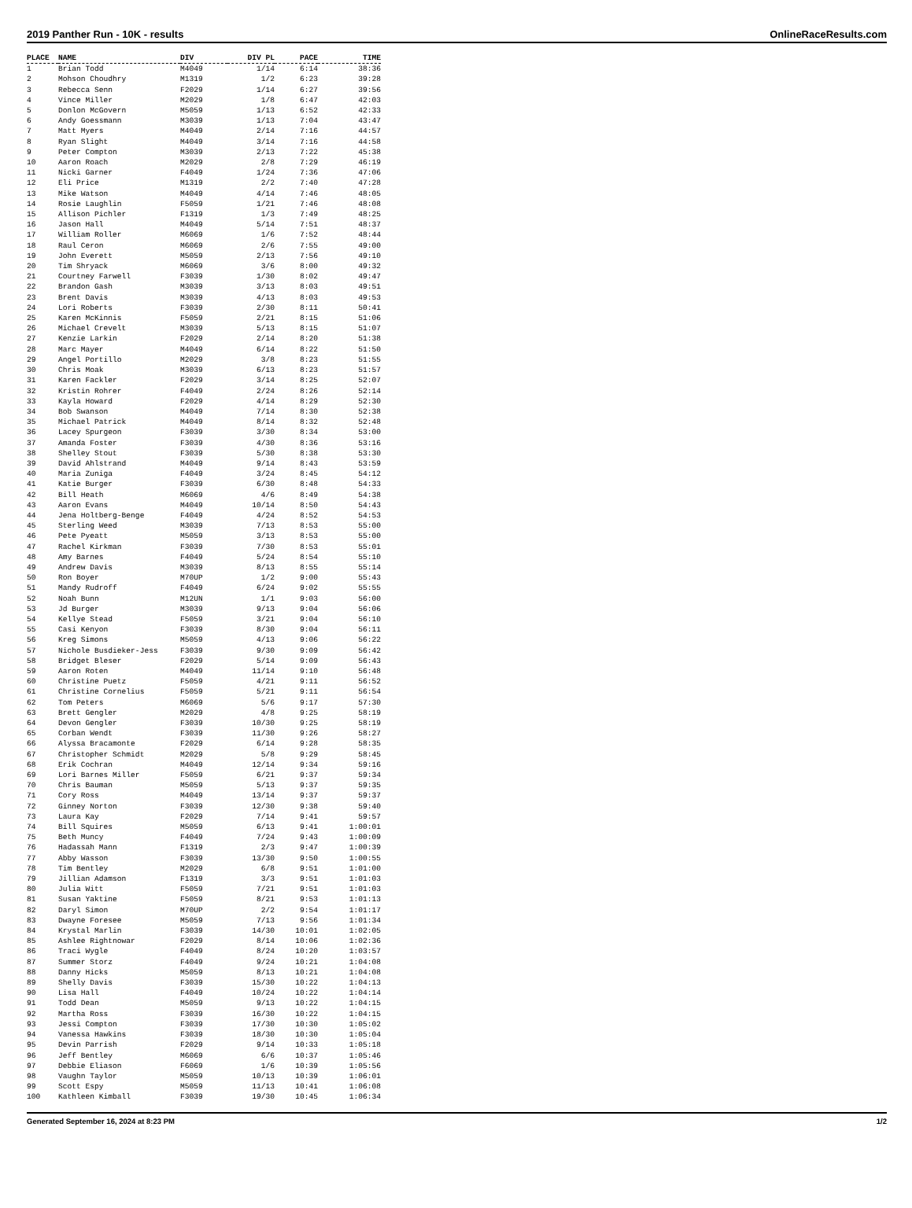2019 Panther Run - 10K - results OnlineRaceResults.com
| PLACE | NAME | DIV | DIV PL | PACE | TIME |
| --- | --- | --- | --- | --- | --- |
| 1 | Brian Todd | M4049 | 1/14 | 6:14 | 38:36 |
| 2 | Mohson Choudhry | M1319 | 1/2 | 6:23 | 39:28 |
| 3 | Rebecca Senn | F2029 | 1/14 | 6:27 | 39:56 |
| 4 | Vince Miller | M2029 | 1/8 | 6:47 | 42:03 |
| 5 | Donlon McGovern | M5059 | 1/13 | 6:52 | 42:33 |
| 6 | Andy Goessmann | M3039 | 1/13 | 7:04 | 43:47 |
| 7 | Matt Myers | M4049 | 2/14 | 7:16 | 44:57 |
| 8 | Ryan Slight | M4049 | 3/14 | 7:16 | 44:58 |
| 9 | Peter Compton | M3039 | 2/13 | 7:22 | 45:38 |
| 10 | Aaron Roach | M2029 | 2/8 | 7:29 | 46:19 |
| 11 | Nicki Garner | F4049 | 1/24 | 7:36 | 47:06 |
| 12 | Eli Price | M1319 | 2/2 | 7:40 | 47:28 |
| 13 | Mike Watson | M4049 | 4/14 | 7:46 | 48:05 |
| 14 | Rosie Laughlin | F5059 | 1/21 | 7:46 | 48:08 |
| 15 | Allison Pichler | F1319 | 1/3 | 7:49 | 48:25 |
| 16 | Jason Hall | M4049 | 5/14 | 7:51 | 48:37 |
| 17 | William Roller | M6069 | 1/6 | 7:52 | 48:44 |
| 18 | Raul Ceron | M6069 | 2/6 | 7:55 | 49:00 |
| 19 | John Everett | M5059 | 2/13 | 7:56 | 49:10 |
| 20 | Tim Shryack | M6069 | 3/6 | 8:00 | 49:32 |
| 21 | Courtney Farwell | F3039 | 1/30 | 8:02 | 49:47 |
| 22 | Brandon Gash | M3039 | 3/13 | 8:03 | 49:51 |
| 23 | Brent Davis | M3039 | 4/13 | 8:03 | 49:53 |
| 24 | Lori Roberts | F3039 | 2/30 | 8:11 | 50:41 |
| 25 | Karen McKinnis | F5059 | 2/21 | 8:15 | 51:06 |
| 26 | Michael Crevelt | M3039 | 5/13 | 8:15 | 51:07 |
| 27 | Kenzie Larkin | F2029 | 2/14 | 8:20 | 51:38 |
| 28 | Marc Mayer | M4049 | 6/14 | 8:22 | 51:50 |
| 29 | Angel Portillo | M2029 | 3/8 | 8:23 | 51:55 |
| 30 | Chris Moak | M3039 | 6/13 | 8:23 | 51:57 |
| 31 | Karen Fackler | F2029 | 3/14 | 8:25 | 52:07 |
| 32 | Kristin Rohrer | F4049 | 2/24 | 8:26 | 52:14 |
| 33 | Kayla Howard | F2029 | 4/14 | 8:29 | 52:30 |
| 34 | Bob Swanson | M4049 | 7/14 | 8:30 | 52:38 |
| 35 | Michael Patrick | M4049 | 8/14 | 8:32 | 52:48 |
| 36 | Lacey Spurgeon | F3039 | 3/30 | 8:34 | 53:00 |
| 37 | Amanda Foster | F3039 | 4/30 | 8:36 | 53:16 |
| 38 | Shelley Stout | F3039 | 5/30 | 8:38 | 53:30 |
| 39 | David Ahlstrand | M4049 | 9/14 | 8:43 | 53:59 |
| 40 | Maria Zuniga | F4049 | 3/24 | 8:45 | 54:12 |
| 41 | Katie Burger | F3039 | 6/30 | 8:48 | 54:33 |
| 42 | Bill Heath | M6069 | 4/6 | 8:49 | 54:38 |
| 43 | Aaron Evans | M4049 | 10/14 | 8:50 | 54:43 |
| 44 | Jena Holtberg-Benge | F4049 | 4/24 | 8:52 | 54:53 |
| 45 | Sterling Weed | M3039 | 7/13 | 8:53 | 55:00 |
| 46 | Pete Pyeatt | M5059 | 3/13 | 8:53 | 55:00 |
| 47 | Rachel Kirkman | F3039 | 7/30 | 8:53 | 55:01 |
| 48 | Amy Barnes | F4049 | 5/24 | 8:54 | 55:10 |
| 49 | Andrew Davis | M3039 | 8/13 | 8:55 | 55:14 |
| 50 | Ron Boyer | M70UP | 1/2 | 9:00 | 55:43 |
| 51 | Mandy Rudroff | F4049 | 6/24 | 9:02 | 55:55 |
| 52 | Noah Bunn | M12UN | 1/1 | 9:03 | 56:00 |
| 53 | Jd Burger | M3039 | 9/13 | 9:04 | 56:06 |
| 54 | Kellye Stead | F5059 | 3/21 | 9:04 | 56:10 |
| 55 | Casi Kenyon | F3039 | 8/30 | 9:04 | 56:11 |
| 56 | Kreg Simons | M5059 | 4/13 | 9:06 | 56:22 |
| 57 | Nichole Busdieker-Jess | F3039 | 9/30 | 9:09 | 56:42 |
| 58 | Bridget Bleser | F2029 | 5/14 | 9:09 | 56:43 |
| 59 | Aaron Roten | M4049 | 11/14 | 9:10 | 56:48 |
| 60 | Christine Puetz | F5059 | 4/21 | 9:11 | 56:52 |
| 61 | Christine Cornelius | F5059 | 5/21 | 9:11 | 56:54 |
| 62 | Tom Peters | M6069 | 5/6 | 9:17 | 57:30 |
| 63 | Brett Gengler | M2029 | 4/8 | 9:25 | 58:19 |
| 64 | Devon Gengler | F3039 | 10/30 | 9:25 | 58:19 |
| 65 | Corban Wendt | F3039 | 11/30 | 9:26 | 58:27 |
| 66 | Alyssa Bracamonte | F2029 | 6/14 | 9:28 | 58:35 |
| 67 | Christopher Schmidt | M2029 | 5/8 | 9:29 | 58:45 |
| 68 | Erik Cochran | M4049 | 12/14 | 9:34 | 59:16 |
| 69 | Lori Barnes Miller | F5059 | 6/21 | 9:37 | 59:34 |
| 70 | Chris Bauman | M5059 | 5/13 | 9:37 | 59:35 |
| 71 | Cory Ross | M4049 | 13/14 | 9:37 | 59:37 |
| 72 | Ginney Norton | F3039 | 12/30 | 9:38 | 59:40 |
| 73 | Laura Kay | F2029 | 7/14 | 9:41 | 59:57 |
| 74 | Bill Squires | M5059 | 6/13 | 9:41 | 1:00:01 |
| 75 | Beth Muncy | F4049 | 7/24 | 9:43 | 1:00:09 |
| 76 | Hadassah Mann | F1319 | 2/3 | 9:47 | 1:00:39 |
| 77 | Abby Wasson | F3039 | 13/30 | 9:50 | 1:00:55 |
| 78 | Tim Bentley | M2029 | 6/8 | 9:51 | 1:01:00 |
| 79 | Jillian Adamson | F1319 | 3/3 | 9:51 | 1:01:03 |
| 80 | Julia Witt | F5059 | 7/21 | 9:51 | 1:01:03 |
| 81 | Susan Yaktine | F5059 | 8/21 | 9:53 | 1:01:13 |
| 82 | Daryl Simon | M70UP | 2/2 | 9:54 | 1:01:17 |
| 83 | Dwayne Foresee | M5059 | 7/13 | 9:56 | 1:01:34 |
| 84 | Krystal Marlin | F3039 | 14/30 | 10:01 | 1:02:05 |
| 85 | Ashlee Rightnowar | F2029 | 8/14 | 10:06 | 1:02:36 |
| 86 | Traci Wygle | F4049 | 8/24 | 10:20 | 1:03:57 |
| 87 | Summer Storz | F4049 | 9/24 | 10:21 | 1:04:08 |
| 88 | Danny Hicks | M5059 | 8/13 | 10:21 | 1:04:08 |
| 89 | Shelly Davis | F3039 | 15/30 | 10:22 | 1:04:13 |
| 90 | Lisa Hall | F4049 | 10/24 | 10:22 | 1:04:14 |
| 91 | Todd Dean | M5059 | 9/13 | 10:22 | 1:04:15 |
| 92 | Martha Ross | F3039 | 16/30 | 10:22 | 1:04:15 |
| 93 | Jessi Compton | F3039 | 17/30 | 10:30 | 1:05:02 |
| 94 | Vanessa Hawkins | F3039 | 18/30 | 10:30 | 1:05:04 |
| 95 | Devin Parrish | F2029 | 9/14 | 10:33 | 1:05:18 |
| 96 | Jeff Bentley | M6069 | 6/6 | 10:37 | 1:05:46 |
| 97 | Debbie Eliason | F6069 | 1/6 | 10:39 | 1:05:56 |
| 98 | Vaughn Taylor | M5059 | 10/13 | 10:39 | 1:06:01 |
| 99 | Scott Espy | M5059 | 11/13 | 10:41 | 1:06:08 |
| 100 | Kathleen Kimball | F3039 | 19/30 | 10:45 | 1:06:34 |
Generated September 16, 2024 at 8:23 PM 1/2